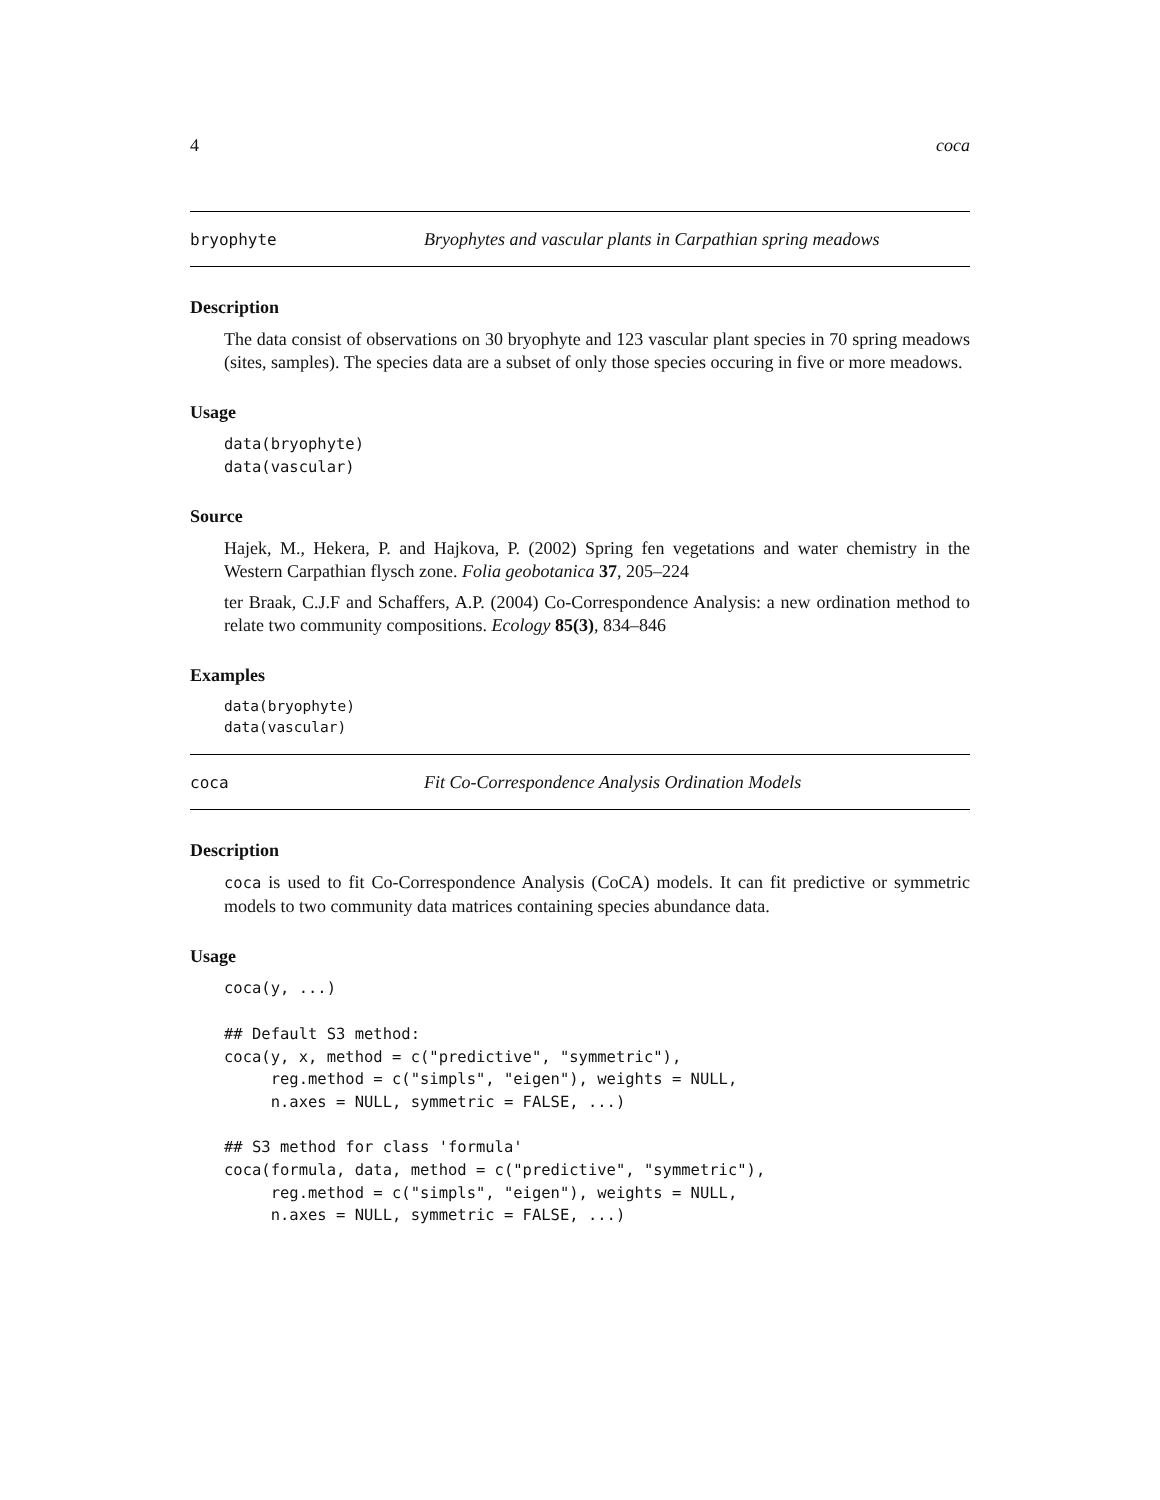4 coca
bryophyte Bryophytes and vascular plants in Carpathian spring meadows
Description
The data consist of observations on 30 bryophyte and 123 vascular plant species in 70 spring meadows (sites, samples). The species data are a subset of only those species occuring in five or more meadows.
Usage
data(bryophyte)
data(vascular)
Source
Hajek, M., Hekera, P. and Hajkova, P. (2002) Spring fen vegetations and water chemistry in the Western Carpathian flysch zone. Folia geobotanica 37, 205–224
ter Braak, C.J.F and Schaffers, A.P. (2004) Co-Correspondence Analysis: a new ordination method to relate two community compositions. Ecology 85(3), 834–846
Examples
data(bryophyte)
data(vascular)
coca Fit Co-Correspondence Analysis Ordination Models
Description
coca is used to fit Co-Correspondence Analysis (CoCA) models. It can fit predictive or symmetric models to two community data matrices containing species abundance data.
Usage
coca(y, ...)

## Default S3 method:
coca(y, x, method = c("predictive", "symmetric"),
     reg.method = c("simpls", "eigen"), weights = NULL,
     n.axes = NULL, symmetric = FALSE, ...)

## S3 method for class 'formula'
coca(formula, data, method = c("predictive", "symmetric"),
     reg.method = c("simpls", "eigen"), weights = NULL,
     n.axes = NULL, symmetric = FALSE, ...)